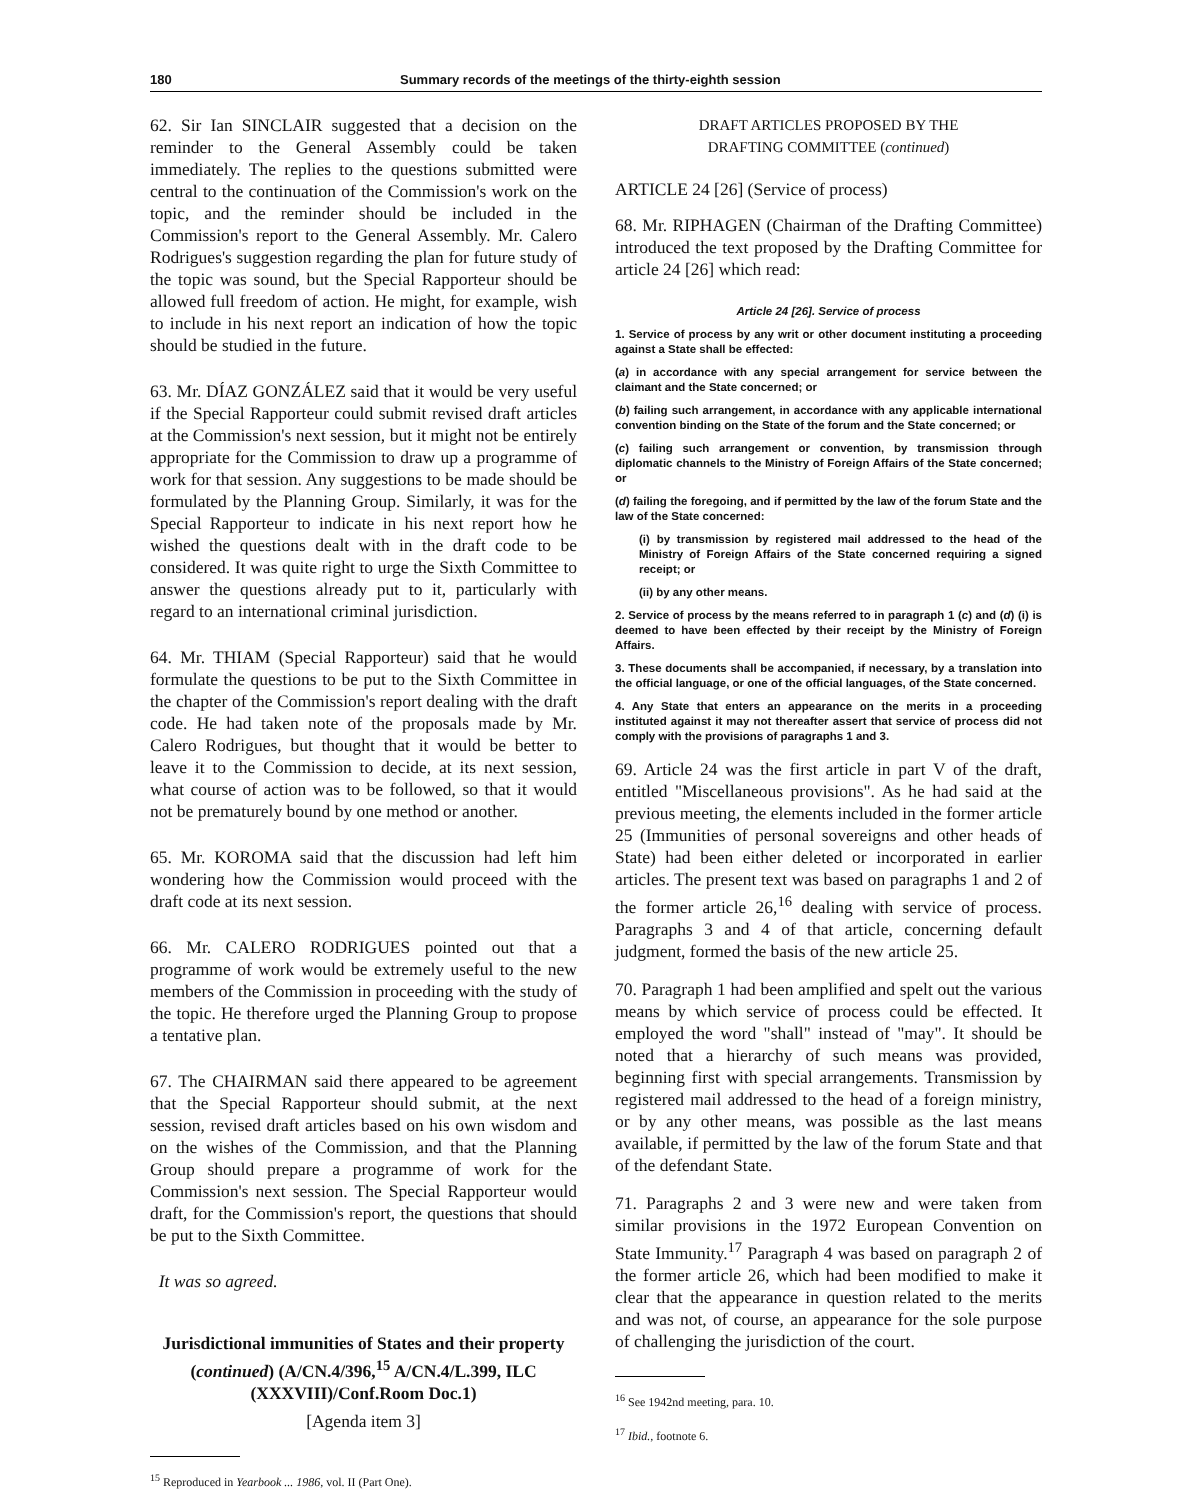180 Summary records of the meetings of the thirty-eighth session
62. Sir Ian SINCLAIR suggested that a decision on the reminder to the General Assembly could be taken immediately. The replies to the questions submitted were central to the continuation of the Commission's work on the topic, and the reminder should be included in the Commission's report to the General Assembly. Mr. Calero Rodrigues's suggestion regarding the plan for future study of the topic was sound, but the Special Rapporteur should be allowed full freedom of action. He might, for example, wish to include in his next report an indication of how the topic should be studied in the future.
63. Mr. DÍAZ GONZÁLEZ said that it would be very useful if the Special Rapporteur could submit revised draft articles at the Commission's next session, but it might not be entirely appropriate for the Commission to draw up a programme of work for that session. Any suggestions to be made should be formulated by the Planning Group. Similarly, it was for the Special Rapporteur to indicate in his next report how he wished the questions dealt with in the draft code to be considered. It was quite right to urge the Sixth Committee to answer the questions already put to it, particularly with regard to an international criminal jurisdiction.
64. Mr. THIAM (Special Rapporteur) said that he would formulate the questions to be put to the Sixth Committee in the chapter of the Commission's report dealing with the draft code. He had taken note of the proposals made by Mr. Calero Rodrigues, but thought that it would be better to leave it to the Commission to decide, at its next session, what course of action was to be followed, so that it would not be prematurely bound by one method or another.
65. Mr. KOROMA said that the discussion had left him wondering how the Commission would proceed with the draft code at its next session.
66. Mr. CALERO RODRIGUES pointed out that a programme of work would be extremely useful to the new members of the Commission in proceeding with the study of the topic. He therefore urged the Planning Group to propose a tentative plan.
67. The CHAIRMAN said there appeared to be agreement that the Special Rapporteur should submit, at the next session, revised draft articles based on his own wisdom and on the wishes of the Commission, and that the Planning Group should prepare a programme of work for the Commission's next session. The Special Rapporteur would draft, for the Commission's report, the questions that should be put to the Sixth Committee.
It was so agreed.
Jurisdictional immunities of States and their property (continued) (A/CN.4/396,<sup>15</sup> A/CN.4/L.399, ILC (XXXVIII)/Conf.Room Doc.1)
[Agenda item 3]
<sup>15</sup> Reproduced in Yearbook ... 1986, vol. II (Part One).
DRAFT ARTICLES PROPOSED BY THE
DRAFTING COMMITTEE (continued)
ARTICLE 24 [26] (Service of process)
68. Mr. RIPHAGEN (Chairman of the Drafting Committee) introduced the text proposed by the Drafting Committee for article 24 [26] which read:
Article 24 [26]. Service of process
1. Service of process by any writ or other document instituting a proceeding against a State shall be effected:
(a) in accordance with any special arrangement for service between the claimant and the State concerned; or
(b) failing such arrangement, in accordance with any applicable international convention binding on the State of the forum and the State concerned; or
(c) failing such arrangement or convention, by transmission through diplomatic channels to the Ministry of Foreign Affairs of the State concerned; or
(d) failing the foregoing, and if permitted by the law of the forum State and the law of the State concerned:
(i) by transmission by registered mail addressed to the head of the Ministry of Foreign Affairs of the State concerned requiring a signed receipt; or
(ii) by any other means.
2. Service of process by the means referred to in paragraph 1 (c) and (d) (i) is deemed to have been effected by their receipt by the Ministry of Foreign Affairs.
3. These documents shall be accompanied, if necessary, by a translation into the official language, or one of the official languages, of the State concerned.
4. Any State that enters an appearance on the merits in a proceeding instituted against it may not thereafter assert that service of process did not comply with the provisions of paragraphs 1 and 3.
69. Article 24 was the first article in part V of the draft, entitled "Miscellaneous provisions". As he had said at the previous meeting, the elements included in the former article 25 (Immunities of personal sovereigns and other heads of State) had been either deleted or incorporated in earlier articles. The present text was based on paragraphs 1 and 2 of the former article 26,<sup>16</sup> dealing with service of process. Paragraphs 3 and 4 of that article, concerning default judgment, formed the basis of the new article 25.
70. Paragraph 1 had been amplified and spelt out the various means by which service of process could be effected. It employed the word "shall" instead of "may". It should be noted that a hierarchy of such means was provided, beginning first with special arrangements. Transmission by registered mail addressed to the head of a foreign ministry, or by any other means, was possible as the last means available, if permitted by the law of the forum State and that of the defendant State.
71. Paragraphs 2 and 3 were new and were taken from similar provisions in the 1972 European Convention on State Immunity.<sup>17</sup> Paragraph 4 was based on paragraph 2 of the former article 26, which had been modified to make it clear that the appearance in question related to the merits and was not, of course, an appearance for the sole purpose of challenging the jurisdiction of the court.
<sup>16</sup> See 1942nd meeting, para. 10.
<sup>17</sup> Ibid., footnote 6.